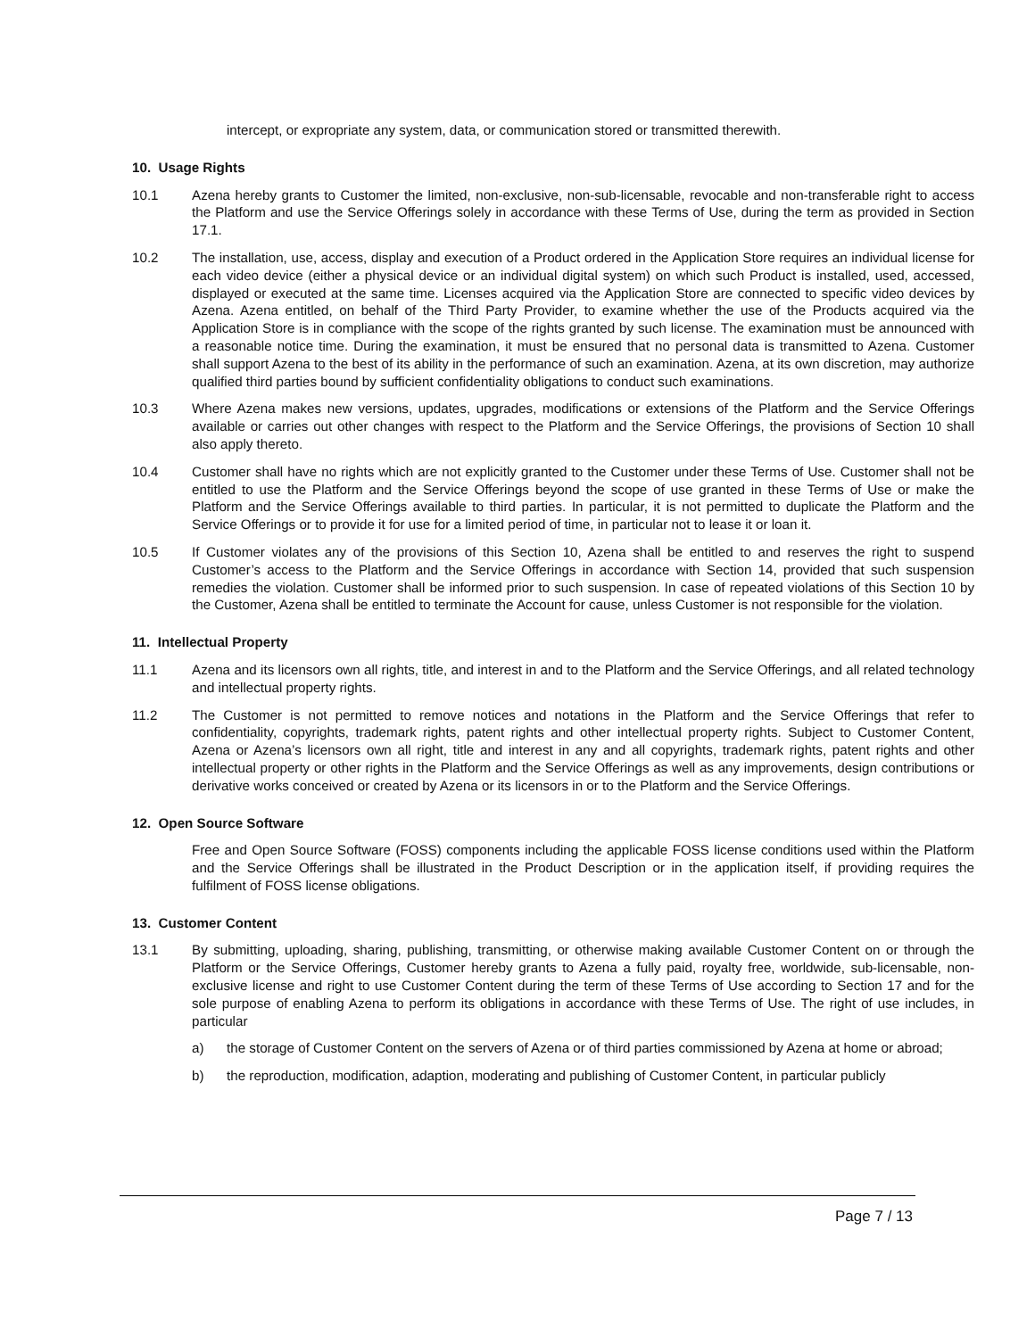intercept, or expropriate any system, data, or communication stored or transmitted therewith.
10. Usage Rights
10.1 Azena hereby grants to Customer the limited, non-exclusive, non-sub-licensable, revocable and non-transferable right to access the Platform and use the Service Offerings solely in accordance with these Terms of Use, during the term as provided in Section 17.1.
10.2 The installation, use, access, display and execution of a Product ordered in the Application Store requires an individual license for each video device (either a physical device or an individual digital system) on which such Product is installed, used, accessed, displayed or executed at the same time. Licenses acquired via the Application Store are connected to specific video devices by Azena. Azena entitled, on behalf of the Third Party Provider, to examine whether the use of the Products acquired via the Application Store is in compliance with the scope of the rights granted by such license. The examination must be announced with a reasonable notice time. During the examination, it must be ensured that no personal data is transmitted to Azena. Customer shall support Azena to the best of its ability in the performance of such an examination. Azena, at its own discretion, may authorize qualified third parties bound by sufficient confidentiality obligations to conduct such examinations.
10.3 Where Azena makes new versions, updates, upgrades, modifications or extensions of the Platform and the Service Offerings available or carries out other changes with respect to the Platform and the Service Offerings, the provisions of Section 10 shall also apply thereto.
10.4 Customer shall have no rights which are not explicitly granted to the Customer under these Terms of Use. Customer shall not be entitled to use the Platform and the Service Offerings beyond the scope of use granted in these Terms of Use or make the Platform and the Service Offerings available to third parties. In particular, it is not permitted to duplicate the Platform and the Service Offerings or to provide it for use for a limited period of time, in particular not to lease it or loan it.
10.5 If Customer violates any of the provisions of this Section 10, Azena shall be entitled to and reserves the right to suspend Customer’s access to the Platform and the Service Offerings in accordance with Section 14, provided that such suspension remedies the violation. Customer shall be informed prior to such suspension. In case of repeated violations of this Section 10 by the Customer, Azena shall be entitled to terminate the Account for cause, unless Customer is not responsible for the violation.
11. Intellectual Property
11.1 Azena and its licensors own all rights, title, and interest in and to the Platform and the Service Offerings, and all related technology and intellectual property rights.
11.2 The Customer is not permitted to remove notices and notations in the Platform and the Service Offerings that refer to confidentiality, copyrights, trademark rights, patent rights and other intellectual property rights. Subject to Customer Content, Azena or Azena’s licensors own all right, title and interest in any and all copyrights, trademark rights, patent rights and other intellectual property or other rights in the Platform and the Service Offerings as well as any improvements, design contributions or derivative works conceived or created by Azena or its licensors in or to the Platform and the Service Offerings.
12. Open Source Software
Free and Open Source Software (FOSS) components including the applicable FOSS license conditions used within the Platform and the Service Offerings shall be illustrated in the Product Description or in the application itself, if providing requires the fulfilment of FOSS license obligations.
13. Customer Content
13.1 By submitting, uploading, sharing, publishing, transmitting, or otherwise making available Customer Content on or through the Platform or the Service Offerings, Customer hereby grants to Azena a fully paid, royalty free, worldwide, sub-licensable, non-exclusive license and right to use Customer Content during the term of these Terms of Use according to Section 17 and for the sole purpose of enabling Azena to perform its obligations in accordance with these Terms of Use. The right of use includes, in particular
a) the storage of Customer Content on the servers of Azena or of third parties commissioned by Azena at home or abroad;
b) the reproduction, modification, adaption, moderating and publishing of Customer Content, in particular publicly
Page 7 / 13